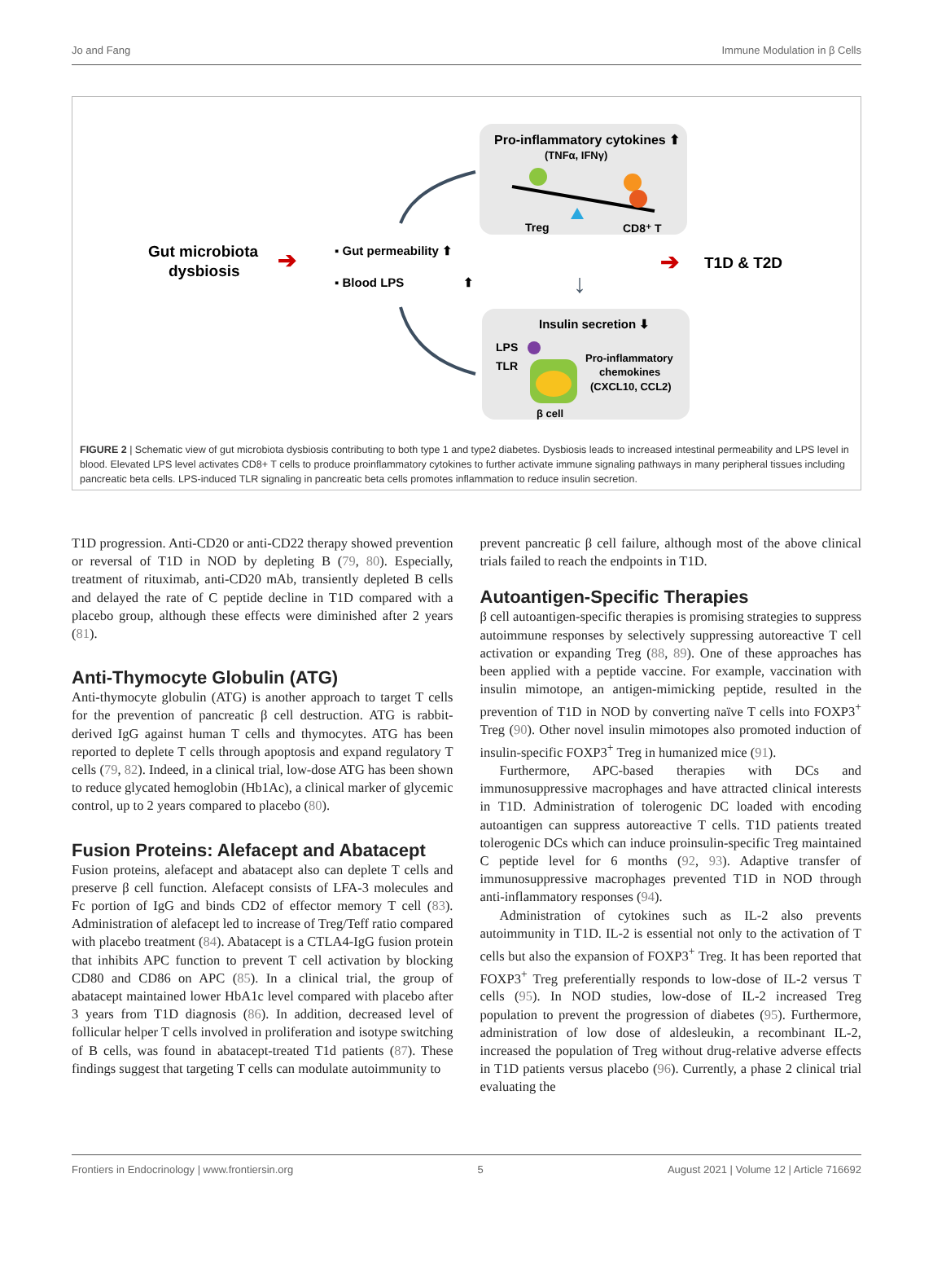Jo and Fang Immune Modulation in β Cells
Pro-inflammatory cytokines ⬆
(TNFα, IFNγ)
Treg
CD8⁺ T
Gut microbiota
dysbiosis
➔
▪ Gut permeability ⬆
▪ Blood LPS
⬆
➔
T1D & T2D
↓
Insulin secretion ⬇
LPS
TLR
Pro-inflammatory
chemokines
(CXCL10, CCL2)
β cell
FIGURE 2 | Schematic view of gut microbiota dysbiosis contributing to both type 1 and type2 diabetes. Dysbiosis leads to increased intestinal permeability and LPS level in blood. Elevated LPS level activates CD8+ T cells to produce proinflammatory cytokines to further activate immune signaling pathways in many peripheral tissues including pancreatic beta cells. LPS-induced TLR signaling in pancreatic beta cells promotes inflammation to reduce insulin secretion.
T1D progression. Anti-CD20 or anti-CD22 therapy showed prevention or reversal of T1D in NOD by depleting B (79, 80). Especially, treatment of rituximab, anti-CD20 mAb, transiently depleted B cells and delayed the rate of C peptide decline in T1D compared with a placebo group, although these effects were diminished after 2 years (81).
Anti-Thymocyte Globulin (ATG)
Anti-thymocyte globulin (ATG) is another approach to target T cells for the prevention of pancreatic β cell destruction. ATG is rabbit-derived IgG against human T cells and thymocytes. ATG has been reported to deplete T cells through apoptosis and expand regulatory T cells (79, 82). Indeed, in a clinical trial, low-dose ATG has been shown to reduce glycated hemoglobin (Hb1Ac), a clinical marker of glycemic control, up to 2 years compared to placebo (80).
Fusion Proteins: Alefacept and Abatacept
Fusion proteins, alefacept and abatacept also can deplete T cells and preserve β cell function. Alefacept consists of LFA-3 molecules and Fc portion of IgG and binds CD2 of effector memory T cell (83). Administration of alefacept led to increase of Treg/Teff ratio compared with placebo treatment (84). Abatacept is a CTLA4-IgG fusion protein that inhibits APC function to prevent T cell activation by blocking CD80 and CD86 on APC (85). In a clinical trial, the group of abatacept maintained lower HbA1c level compared with placebo after 3 years from T1D diagnosis (86). In addition, decreased level of follicular helper T cells involved in proliferation and isotype switching of B cells, was found in abatacept-treated T1d patients (87). These findings suggest that targeting T cells can modulate autoimmunity to
prevent pancreatic β cell failure, although most of the above clinical trials failed to reach the endpoints in T1D.
Autoantigen-Specific Therapies
β cell autoantigen-specific therapies is promising strategies to suppress autoimmune responses by selectively suppressing autoreactive T cell activation or expanding Treg (88, 89). One of these approaches has been applied with a peptide vaccine. For example, vaccination with insulin mimotope, an antigen-mimicking peptide, resulted in the prevention of T1D in NOD by converting naïve T cells into FOXP3<sup>+</sup> Treg (90). Other novel insulin mimotopes also promoted induction of insulin-specific FOXP3<sup>+</sup> Treg in humanized mice (91).
Furthermore, APC-based therapies with DCs and immunosuppressive macrophages and have attracted clinical interests in T1D. Administration of tolerogenic DC loaded with encoding autoantigen can suppress autoreactive T cells. T1D patients treated tolerogenic DCs which can induce proinsulin-specific Treg maintained C peptide level for 6 months (92, 93). Adaptive transfer of immunosuppressive macrophages prevented T1D in NOD through anti-inflammatory responses (94).
Administration of cytokines such as IL-2 also prevents autoimmunity in T1D. IL-2 is essential not only to the activation of T cells but also the expansion of FOXP3<sup>+</sup> Treg. It has been reported that FOXP3<sup>+</sup> Treg preferentially responds to low-dose of IL-2 versus T cells (95). In NOD studies, low-dose of IL-2 increased Treg population to prevent the progression of diabetes (95). Furthermore, administration of low dose of aldesleukin, a recombinant IL-2, increased the population of Treg without drug-relative adverse effects in T1D patients versus placebo (96). Currently, a phase 2 clinical trial evaluating the
Frontiers in Endocrinology | www.frontiersin.org 5 August 2021 | Volume 12 | Article 716692